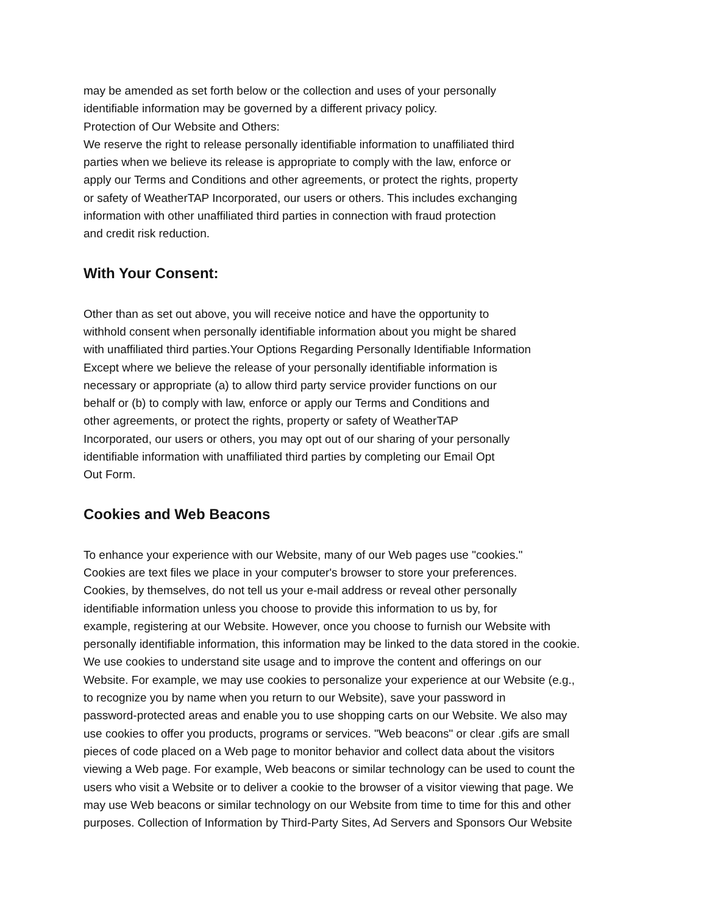may be amended as set forth below or the collection and uses of your personally
identifiable information may be governed by a different privacy policy.
Protection of Our Website and Others:
We reserve the right to release personally identifiable information to unaffiliated third
parties when we believe its release is appropriate to comply with the law, enforce or
apply our Terms and Conditions and other agreements, or protect the rights, property
or safety of WeatherTAP Incorporated, our users or others. This includes exchanging
information with other unaffiliated third parties in connection with fraud protection
and credit risk reduction.
With Your Consent:
Other than as set out above, you will receive notice and have the opportunity to
withhold consent when personally identifiable information about you might be shared
with unaffiliated third parties.Your Options Regarding Personally Identifiable Information
Except where we believe the release of your personally identifiable information is
necessary or appropriate (a) to allow third party service provider functions on our
behalf or (b) to comply with law, enforce or apply our Terms and Conditions and
other agreements, or protect the rights, property or safety of WeatherTAP
Incorporated, our users or others, you may opt out of our sharing of your personally
identifiable information with unaffiliated third parties by completing our Email Opt
Out Form.
Cookies and Web Beacons
To enhance your experience with our Website, many of our Web pages use "cookies."
Cookies are text files we place in your computer's browser to store your preferences.
Cookies, by themselves, do not tell us your e-mail address or reveal other personally
identifiable information unless you choose to provide this information to us by, for
example, registering at our Website. However, once you choose to furnish our Website with
personally identifiable information, this information may be linked to the data stored in the cookie.
We use cookies to understand site usage and to improve the content and offerings on our
Website. For example, we may use cookies to personalize your experience at our Website (e.g.,
to recognize you by name when you return to our Website), save your password in
password-protected areas and enable you to use shopping carts on our Website. We also may
use cookies to offer you products, programs or services. "Web beacons" or clear .gifs are small
pieces of code placed on a Web page to monitor behavior and collect data about the visitors
viewing a Web page. For example, Web beacons or similar technology can be used to count the
users who visit a Website or to deliver a cookie to the browser of a visitor viewing that page. We
may use Web beacons or similar technology on our Website from time to time for this and other
purposes. Collection of Information by Third-Party Sites, Ad Servers and Sponsors Our Website